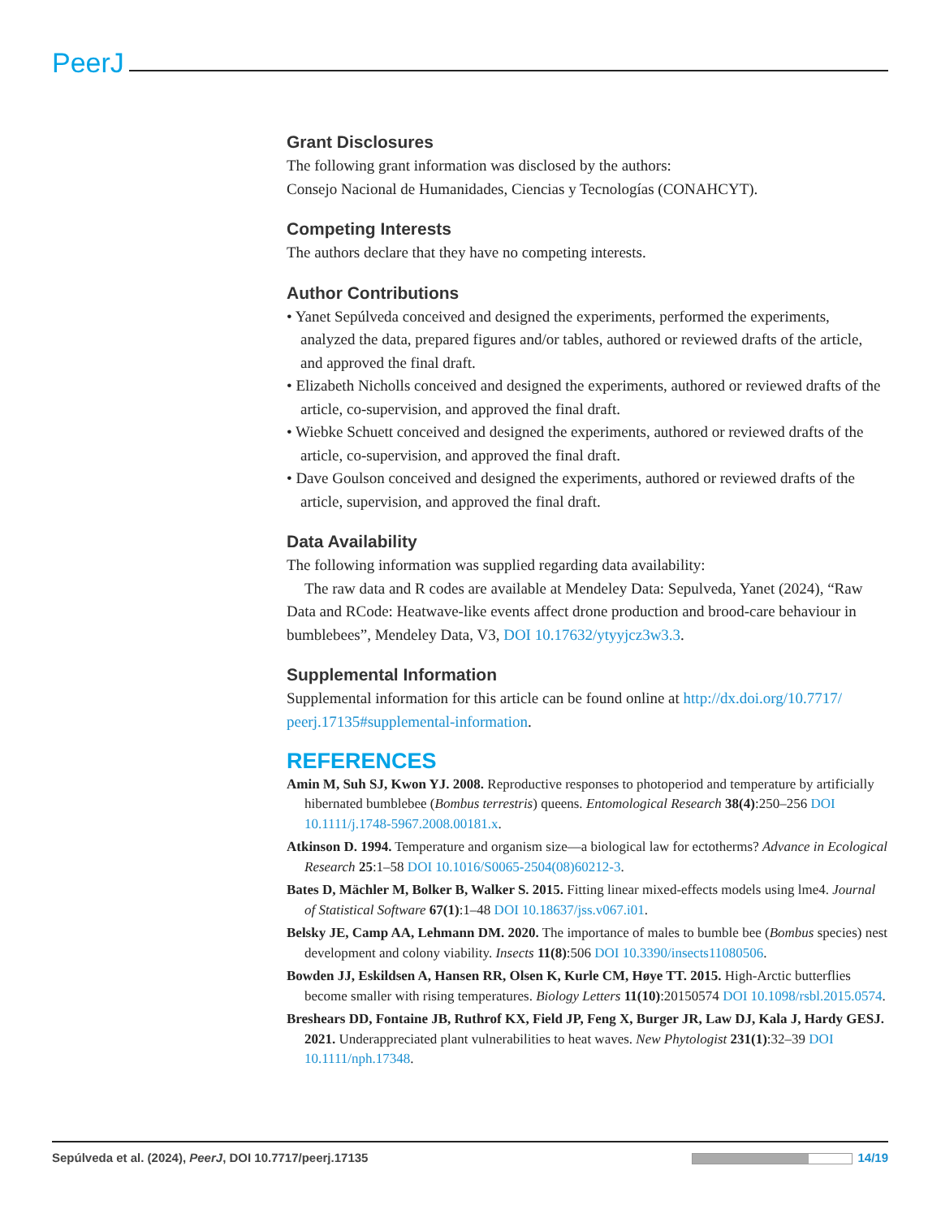PeerJ
Grant Disclosures
The following grant information was disclosed by the authors:
Consejo Nacional de Humanidades, Ciencias y Tecnologías (CONAHCYT).
Competing Interests
The authors declare that they have no competing interests.
Author Contributions
• Yanet Sepúlveda conceived and designed the experiments, performed the experiments, analyzed the data, prepared figures and/or tables, authored or reviewed drafts of the article, and approved the final draft.
• Elizabeth Nicholls conceived and designed the experiments, authored or reviewed drafts of the article, co-supervision, and approved the final draft.
• Wiebke Schuett conceived and designed the experiments, authored or reviewed drafts of the article, co-supervision, and approved the final draft.
• Dave Goulson conceived and designed the experiments, authored or reviewed drafts of the article, supervision, and approved the final draft.
Data Availability
The following information was supplied regarding data availability:
The raw data and R codes are available at Mendeley Data: Sepulveda, Yanet (2024), “Raw Data and RCode: Heatwave-like events affect drone production and brood-care behaviour in bumblebees”, Mendeley Data, V3, DOI 10.17632/ytyyjcz3w3.3.
Supplemental Information
Supplemental information for this article can be found online at http://dx.doi.org/10.7717/ peerj.17135#supplemental-information.
REFERENCES
Amin M, Suh SJ, Kwon YJ. 2008. Reproductive responses to photoperiod and temperature by artificially hibernated bumblebee (Bombus terrestris) queens. Entomological Research 38(4):250–256 DOI 10.1111/j.1748-5967.2008.00181.x.
Atkinson D. 1994. Temperature and organism size—a biological law for ectotherms? Advance in Ecological Research 25:1–58 DOI 10.1016/S0065-2504(08)60212-3.
Bates D, Mächler M, Bolker B, Walker S. 2015. Fitting linear mixed-effects models using lme4. Journal of Statistical Software 67(1):1–48 DOI 10.18637/jss.v067.i01.
Belsky JE, Camp AA, Lehmann DM. 2020. The importance of males to bumble bee (Bombus species) nest development and colony viability. Insects 11(8):506 DOI 10.3390/insects11080506.
Bowden JJ, Eskildsen A, Hansen RR, Olsen K, Kurle CM, Høye TT. 2015. High-Arctic butterflies become smaller with rising temperatures. Biology Letters 11(10):20150574 DOI 10.1098/rsbl.2015.0574.
Breshears DD, Fontaine JB, Ruthrof KX, Field JP, Feng X, Burger JR, Law DJ, Kala J, Hardy GESJ. 2021. Underappreciated plant vulnerabilities to heat waves. New Phytologist 231(1):32–39 DOI 10.1111/nph.17348.
Sepúlveda et al. (2024), PeerJ, DOI 10.7717/peerj.17135 14/19